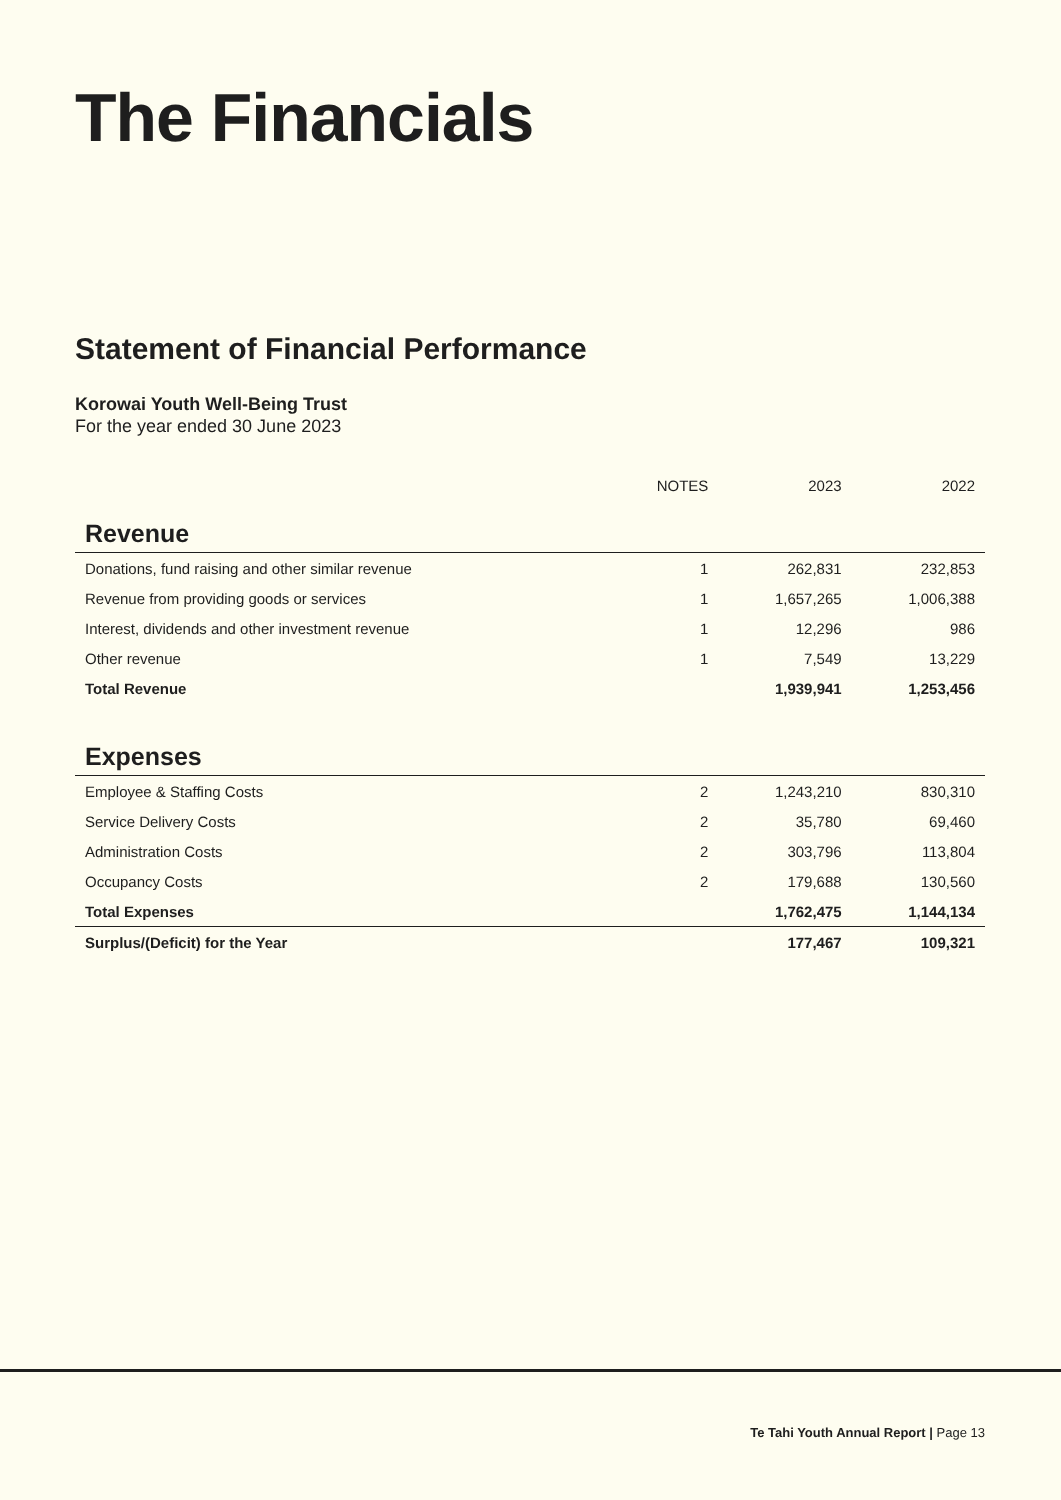The Financials
Statement of Financial Performance
Korowai Youth Well-Being Trust
For the year ended 30 June 2023
| | NOTES | 2023 | 2022 |
| --- | --- | --- | --- |
| Revenue | | | |
| Donations, fund raising and other similar revenue | 1 | 262,831 | 232,853 |
| Revenue from providing goods or services | 1 | 1,657,265 | 1,006,388 |
| Interest, dividends and other investment revenue | 1 | 12,296 | 986 |
| Other revenue | 1 | 7,549 | 13,229 |
| Total Revenue | | 1,939,941 | 1,253,456 |
| Expenses | | | |
| Employee & Staffing Costs | 2 | 1,243,210 | 830,310 |
| Service Delivery Costs | 2 | 35,780 | 69,460 |
| Administration Costs | 2 | 303,796 | 113,804 |
| Occupancy Costs | 2 | 179,688 | 130,560 |
| Total Expenses | | 1,762,475 | 1,144,134 |
| Surplus/(Deficit) for the Year | | 177,467 | 109,321 |
Te Tahi Youth Annual Report | Page 13